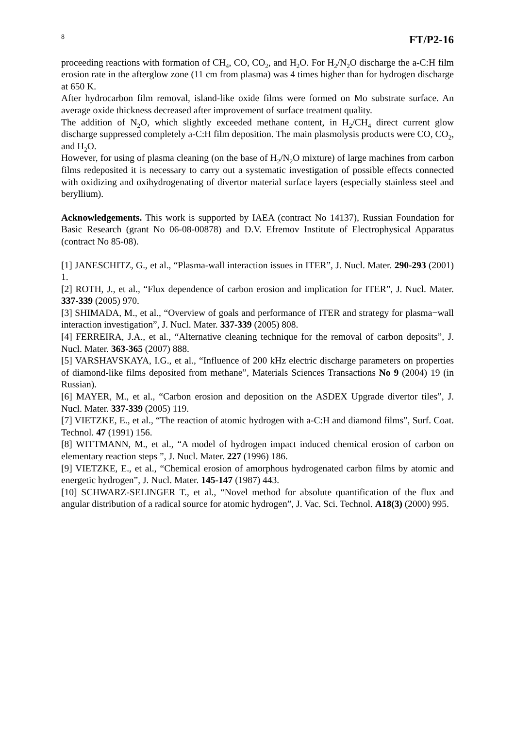8 FT/P2-16
proceeding reactions with formation of CH<sub>4</sub>, CO, CO<sub>2</sub>, and H<sub>2</sub>O. For H<sub>2</sub>/N<sub>2</sub>O discharge the a-C:H film erosion rate in the afterglow zone (11 cm from plasma) was 4 times higher than for hydrogen discharge at 650 K.
After hydrocarbon film removal, island-like oxide films were formed on Mo substrate surface. An average oxide thickness decreased after improvement of surface treatment quality.
The addition of N<sub>2</sub>O, which slightly exceeded methane content, in H<sub>2</sub>/CH<sub>4</sub> direct current glow discharge suppressed completely a-C:H film deposition. The main plasmolysis products were CO, CO<sub>2</sub>, and H<sub>2</sub>O.
However, for using of plasma cleaning (on the base of H<sub>2</sub>/N<sub>2</sub>O mixture) of large machines from carbon films redeposited it is necessary to carry out a systematic investigation of possible effects connected with oxidizing and oxihydrogenating of divertor material surface layers (especially stainless steel and beryllium).
Acknowledgements. This work is supported by IAEA (contract No 14137), Russian Foundation for Basic Research (grant No 06-08-00878) and D.V. Efremov Institute of Electrophysical Apparatus (contract No 85-08).
[1] JANESCHITZ, G., et al., “Plasma-wall interaction issues in ITER”, J. Nucl. Mater. 290-293 (2001) 1.
[2] ROTH, J., et al., “Flux dependence of carbon erosion and implication for ITER”, J. Nucl. Mater. 337-339 (2005) 970.
[3] SHIMADA, M., et al., “Overview of goals and performance of ITER and strategy for plasma−wall interaction investigation”, J. Nucl. Mater. 337-339 (2005) 808.
[4] FERREIRA, J.A., et al., “Alternative cleaning technique for the removal of carbon deposits”, J. Nucl. Mater. 363-365 (2007) 888.
[5] VARSHAVSKAYA, I.G., et al., “Influence of 200 kHz electric discharge parameters on properties of diamond-like films deposited from methane”, Materials Sciences Transactions No 9 (2004) 19 (in Russian).
[6] MAYER, M., et al., “Carbon erosion and deposition on the ASDEX Upgrade divertor tiles”, J. Nucl. Mater. 337-339 (2005) 119.
[7] VIETZKE, E., et al., “The reaction of atomic hydrogen with a-C:H and diamond films”, Surf. Coat. Technol. 47 (1991) 156.
[8] WITTMANN, M., et al., “A model of hydrogen impact induced chemical erosion of carbon on elementary reaction steps ”, J. Nucl. Mater. 227 (1996) 186.
[9] VIETZKE, E., et al., “Chemical erosion of amorphous hydrogenated carbon films by atomic and energetic hydrogen”, J. Nucl. Mater. 145-147 (1987) 443.
[10] SCHWARZ-SELINGER T., et al., “Novel method for absolute quantification of the flux and angular distribution of a radical source for atomic hydrogen”, J. Vac. Sci. Technol. A18(3) (2000) 995.